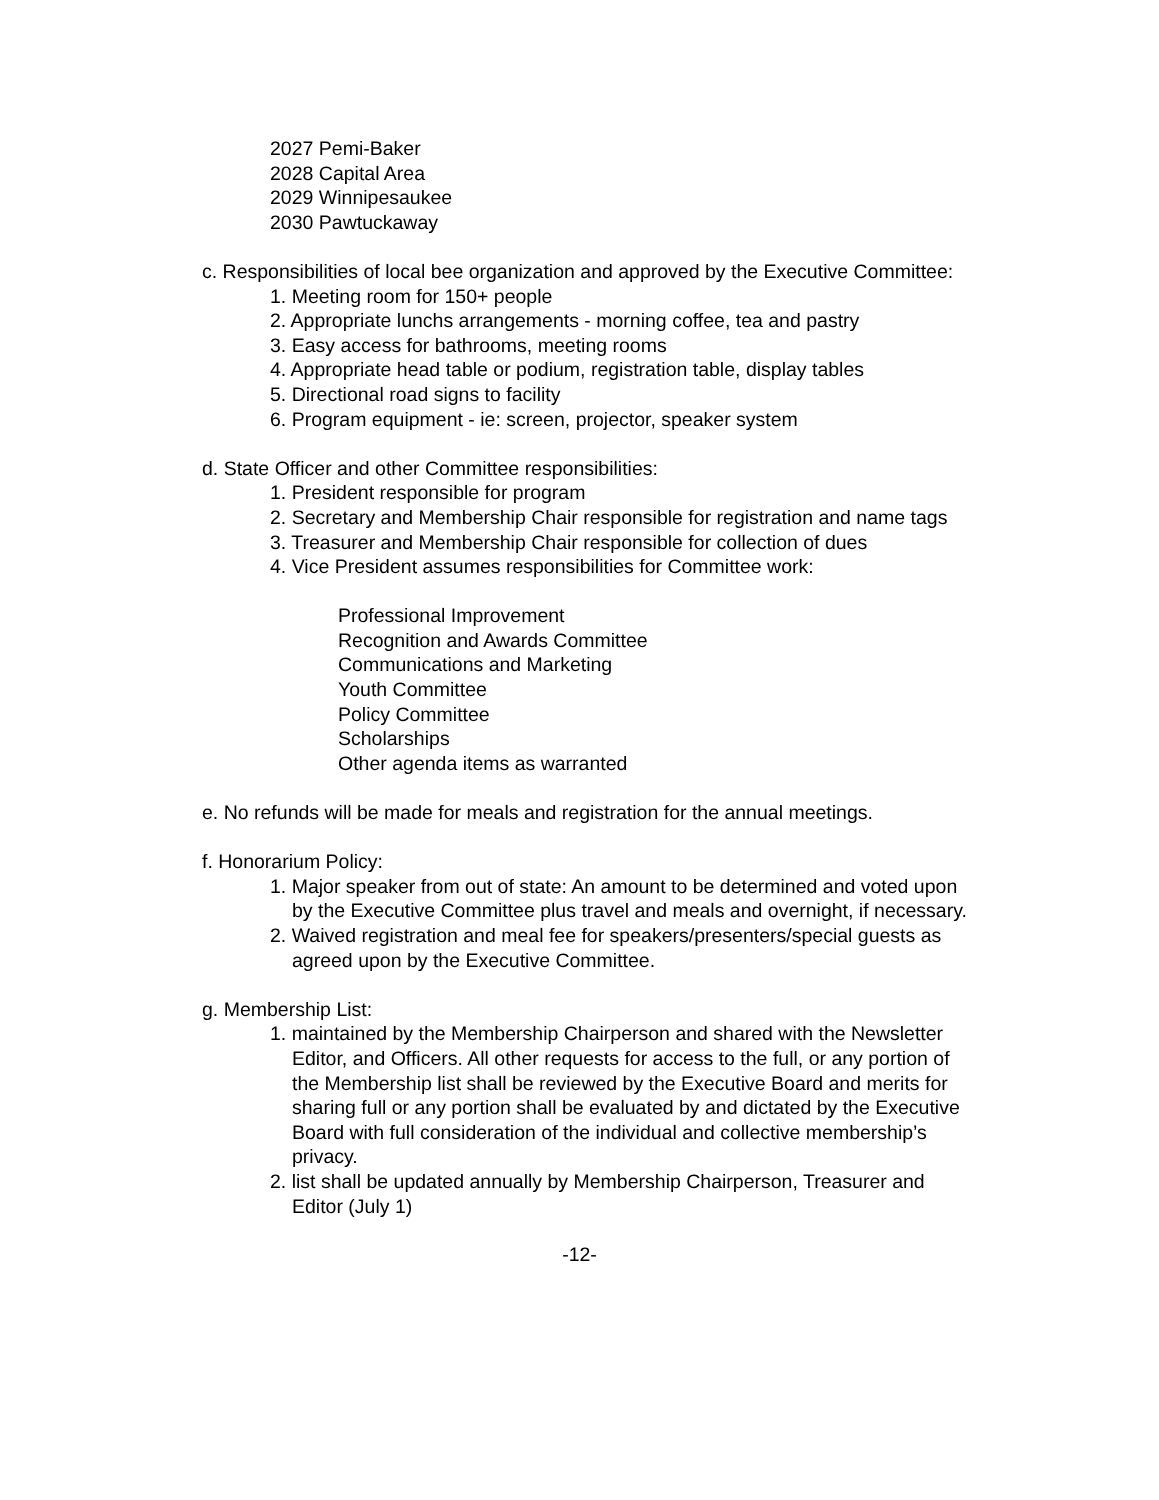2027 Pemi-Baker
2028 Capital Area
2029 Winnipesaukee
2030 Pawtuckaway
c. Responsibilities of local bee organization and approved by the Executive Committee:
1. Meeting room for 150+ people
2. Appropriate lunchs arrangements - morning coffee, tea and pastry
3. Easy access for bathrooms, meeting rooms
4. Appropriate head table or podium, registration table, display tables
5. Directional road signs to facility
6. Program equipment - ie: screen, projector, speaker system
d. State Officer and other Committee responsibilities:
1. President responsible for program
2. Secretary and Membership Chair responsible for registration and name tags
3. Treasurer and Membership Chair responsible for collection of dues
4. Vice President assumes responsibilities for Committee work:
Professional Improvement
Recognition and Awards Committee
Communications and Marketing
Youth Committee
Policy Committee
Scholarships
Other agenda items as warranted
e. No refunds will be made for meals and registration for the annual meetings.
f. Honorarium Policy:
1. Major speaker from out of state: An amount to be determined and voted upon
by the Executive Committee plus travel and meals and overnight, if necessary.
2. Waived registration and meal fee for speakers/presenters/special guests as
agreed upon by the Executive Committee.
g. Membership List:
1. maintained by the Membership Chairperson and shared with the Newsletter
Editor, and Officers. All other requests for access to the full, or any portion of
the Membership list shall be reviewed by the Executive Board and merits for
sharing full or any portion shall be evaluated by and dictated by the Executive
Board with full consideration of the individual and collective membership’s
privacy.
2. list shall be updated annually by Membership Chairperson, Treasurer and
Editor (July 1)
-12-